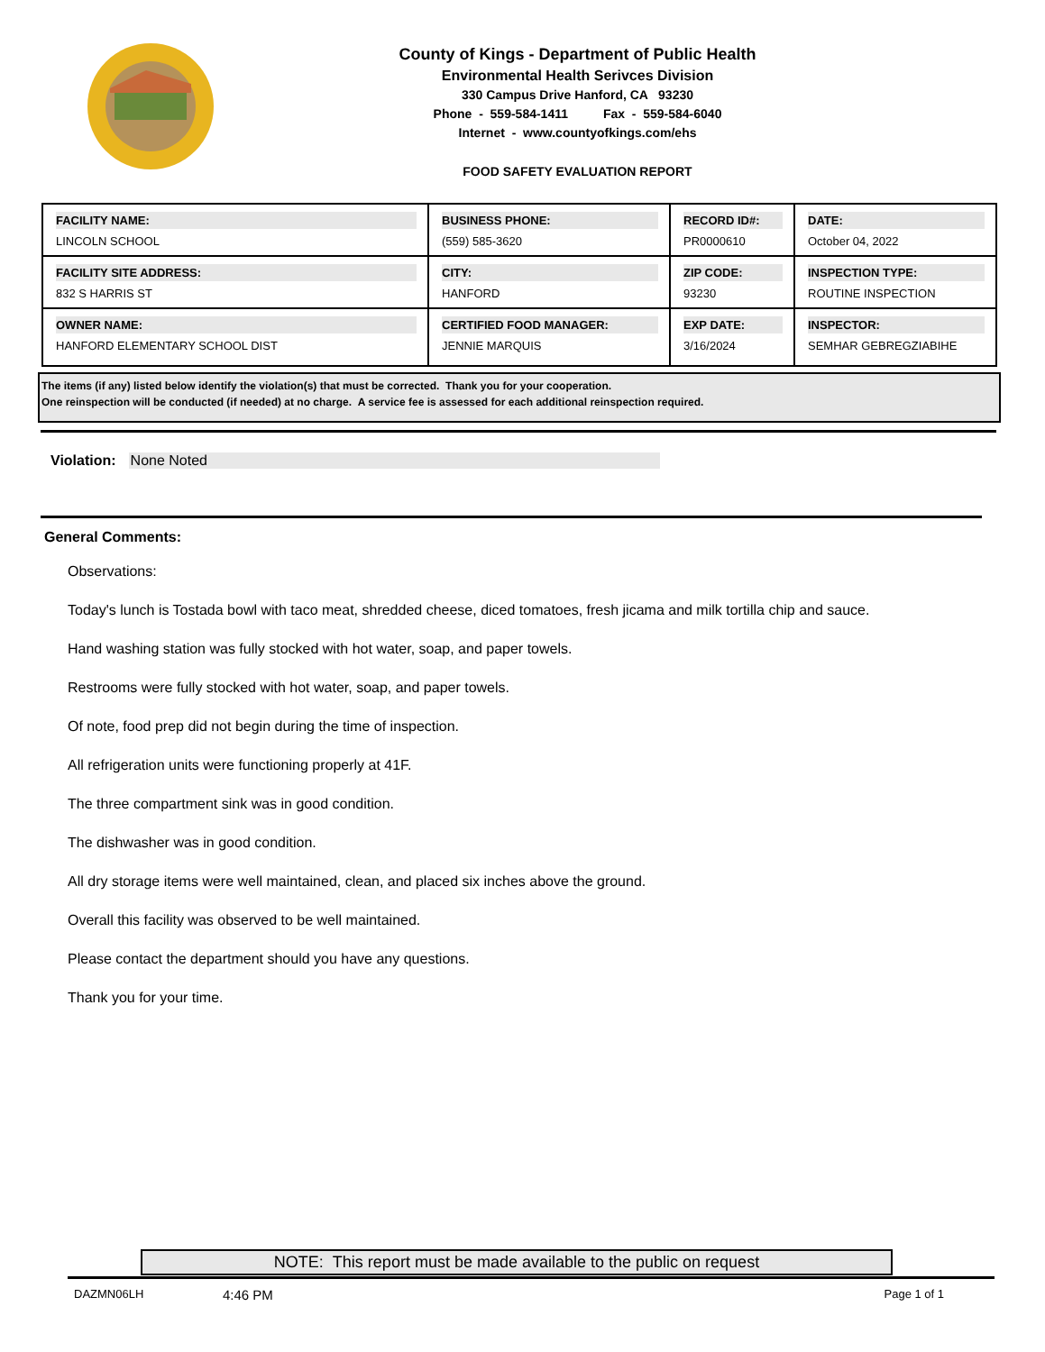County of Kings - Department of Public Health
Environmental Health Serivces Division
330 Campus Drive Hanford, CA 93230
Phone - 559-584-1411 Fax - 559-584-6040
Internet - www.countyofkings.com/ehs
FOOD SAFETY EVALUATION REPORT
| FACILITY NAME: LINCOLN SCHOOL | BUSINESS PHONE: (559) 585-3620 | RECORD ID#: PR0000610 | DATE: October 04, 2022 |
| FACILITY SITE ADDRESS: 832 S HARRIS ST | CITY: HANFORD | ZIP CODE: 93230 | INSPECTION TYPE: ROUTINE INSPECTION |
| OWNER NAME: HANFORD ELEMENTARY SCHOOL DIST | CERTIFIED FOOD MANAGER: JENNIE MARQUIS | EXP DATE: 3/16/2024 | INSPECTOR: SEMHAR GEBREGZIABIHE |
The items (if any) listed below identify the violation(s) that must be corrected. Thank you for your cooperation.
One reinspection will be conducted (if needed) at no charge. A service fee is assessed for each additional reinspection required.
Violation: None Noted
General Comments:
Observations:
Today's lunch is Tostada bowl with taco meat, shredded cheese, diced tomatoes, fresh jicama and milk tortilla chip and sauce.
Hand washing station was fully stocked with hot water, soap, and paper towels.
Restrooms were fully stocked with hot water, soap, and paper towels.
Of note, food prep did not begin during the time of inspection.
All refrigeration units were functioning properly at 41F.
The three compartment sink was in good condition.
The dishwasher was in good condition.
All dry storage items were well maintained, clean, and placed six inches above the ground.
Overall this facility was observed to be well maintained.
Please contact the department should you have any questions.
Thank you for your time.
NOTE: This report must be made available to the public on request
DAZMN06LH 4:46 PM Page 1 of 1